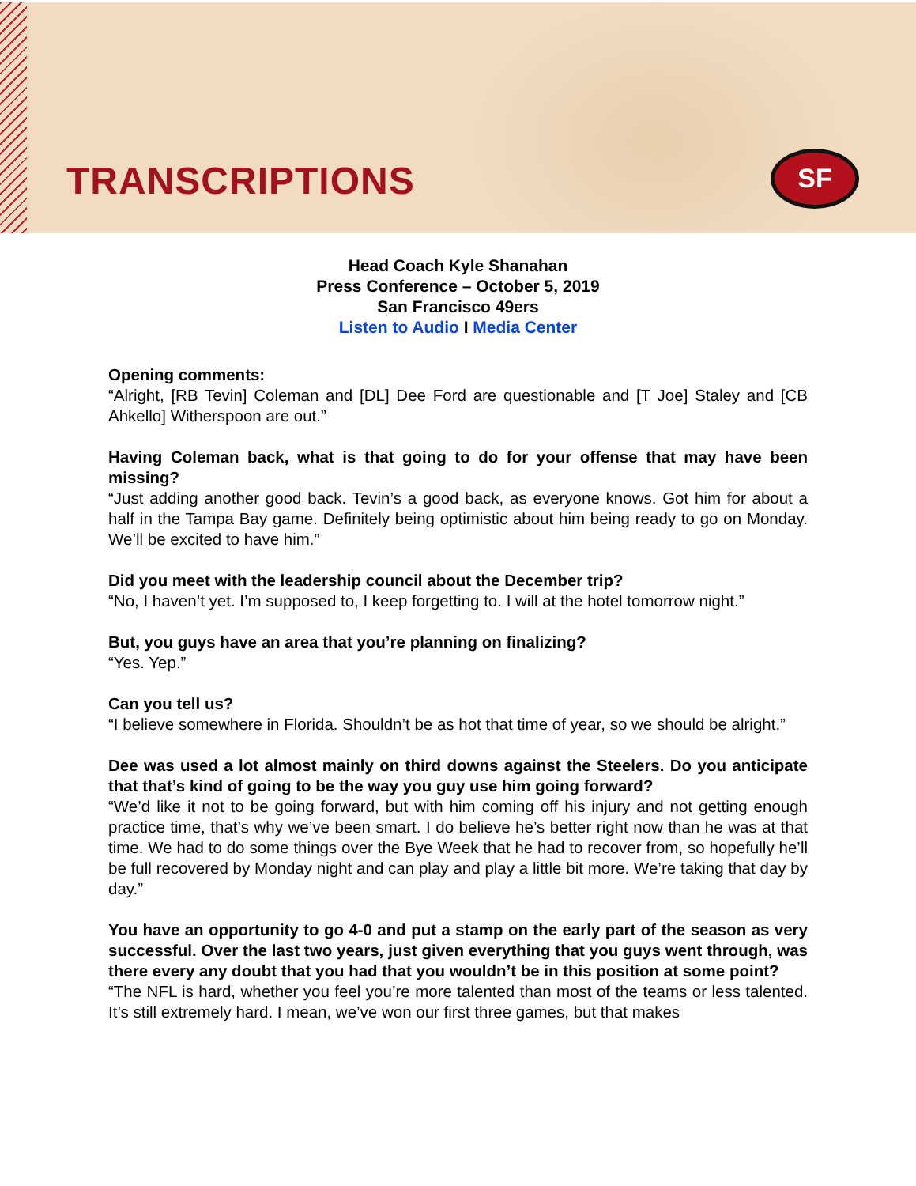TRANSCRIPTIONS SF
Head Coach Kyle Shanahan
Press Conference – October 5, 2019
San Francisco 49ers
Listen to Audio I Media Center
Opening comments:
“Alright, [RB Tevin] Coleman and [DL] Dee Ford are questionable and [T Joe] Staley and [CB Ahkello] Witherspoon are out.”
Having Coleman back, what is that going to do for your offense that may have been missing?
“Just adding another good back. Tevin’s a good back, as everyone knows. Got him for about a half in the Tampa Bay game. Definitely being optimistic about him being ready to go on Monday. We’ll be excited to have him.”
Did you meet with the leadership council about the December trip?
“No, I haven’t yet. I’m supposed to, I keep forgetting to. I will at the hotel tomorrow night.”
But, you guys have an area that you’re planning on finalizing?
“Yes. Yep.”
Can you tell us?
“I believe somewhere in Florida. Shouldn’t be as hot that time of year, so we should be alright.”
Dee was used a lot almost mainly on third downs against the Steelers. Do you anticipate that that’s kind of going to be the way you guy use him going forward?
“We’d like it not to be going forward, but with him coming off his injury and not getting enough practice time, that’s why we’ve been smart. I do believe he’s better right now than he was at that time. We had to do some things over the Bye Week that he had to recover from, so hopefully he’ll be full recovered by Monday night and can play and play a little bit more. We’re taking that day by day.”
You have an opportunity to go 4-0 and put a stamp on the early part of the season as very successful. Over the last two years, just given everything that you guys went through, was there every any doubt that you had that you wouldn’t be in this position at some point?
“The NFL is hard, whether you feel you’re more talented than most of the teams or less talented. It’s still extremely hard. I mean, we’ve won our first three games, but that makes